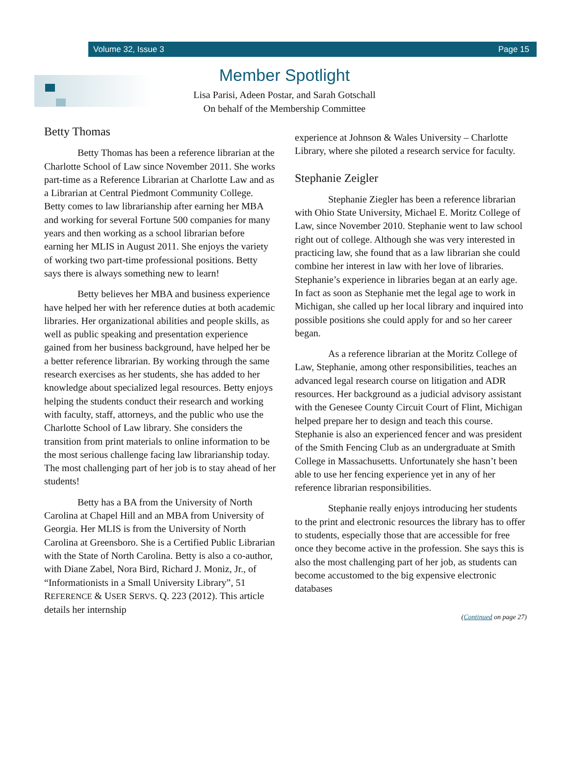Volume 32, Issue 3 Page 15
Member Spotlight
Lisa Parisi, Adeen Postar, and Sarah Gotschall
On behalf of the Membership Committee
Betty Thomas
Betty Thomas has been a reference librarian at the Charlotte School of Law since November 2011. She works part-time as a Reference Librarian at Charlotte Law and as a Librarian at Central Piedmont Community College. Betty comes to law librarianship after earning her MBA and working for several Fortune 500 companies for many years and then working as a school librarian before earning her MLIS in August 2011. She enjoys the variety of working two part-time professional positions. Betty says there is always something new to learn!
Betty believes her MBA and business experience have helped her with her reference duties at both academic libraries. Her organizational abilities and people skills, as well as public speaking and presentation experience gained from her business background, have helped her be a better reference librarian. By working through the same research exercises as her students, she has added to her knowledge about specialized legal resources. Betty enjoys helping the students conduct their research and working with faculty, staff, attorneys, and the public who use the Charlotte School of Law library. She considers the transition from print materials to online information to be the most serious challenge facing law librarianship today. The most challenging part of her job is to stay ahead of her students!
Betty has a BA from the University of North Carolina at Chapel Hill and an MBA from University of Georgia. Her MLIS is from the University of North Carolina at Greensboro. She is a Certified Public Librarian with the State of North Carolina. Betty is also a co-author, with Diane Zabel, Nora Bird, Richard J. Moniz, Jr., of “Informationists in a Small University Library”, 51 REFERENCE & USER SERVS. Q. 223 (2012). This article details her internship
experience at Johnson & Wales University – Charlotte Library, where she piloted a research service for faculty.
Stephanie Zeigler
Stephanie Ziegler has been a reference librarian with Ohio State University, Michael E. Moritz College of Law, since November 2010. Stephanie went to law school right out of college. Although she was very interested in practicing law, she found that as a law librarian she could combine her interest in law with her love of libraries. Stephanie’s experience in libraries began at an early age. In fact as soon as Stephanie met the legal age to work in Michigan, she called up her local library and inquired into possible positions she could apply for and so her career began.
As a reference librarian at the Moritz College of Law, Stephanie, among other responsibilities, teaches an advanced legal research course on litigation and ADR resources. Her background as a judicial advisory assistant with the Genesee County Circuit Court of Flint, Michigan helped prepare her to design and teach this course. Stephanie is also an experienced fencer and was president of the Smith Fencing Club as an undergraduate at Smith College in Massachusetts. Unfortunately she hasn’t been able to use her fencing experience yet in any of her reference librarian responsibilities.
Stephanie really enjoys introducing her students to the print and electronic resources the library has to offer to students, especially those that are accessible for free once they become active in the profession. She says this is also the most challenging part of her job, as students can become accustomed to the big expensive electronic databases
(Continued on page 27)